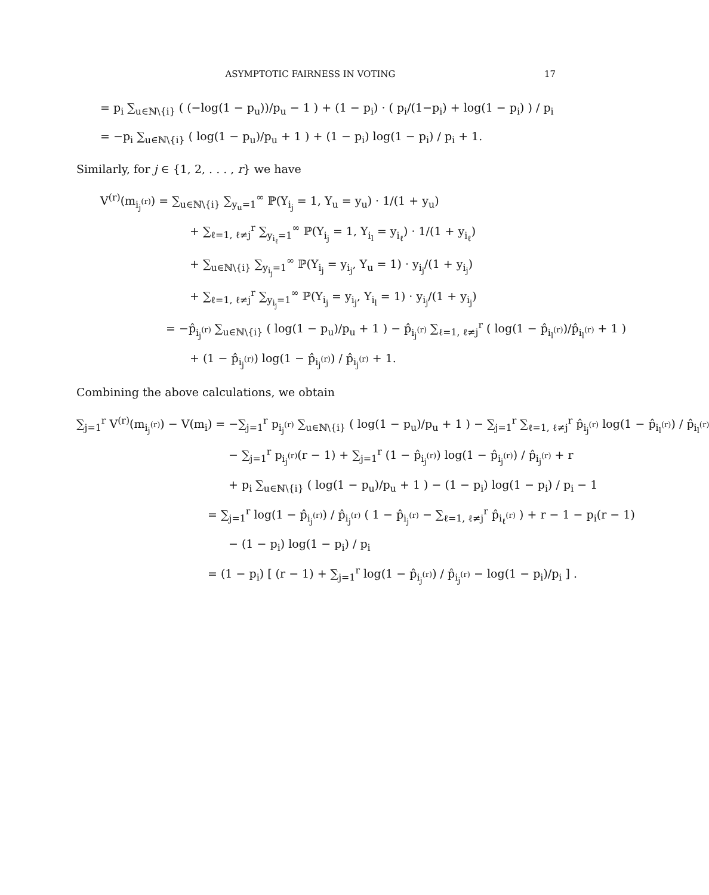ASYMPTOTIC FAIRNESS IN VOTING 17
= p<sub>i</sub> ∑<sub>u∈ℕ\{i}</sub> ( (−log(1 − p<sub>u</sub>))/p<sub>u</sub> − 1 ) + (1 − p<sub>i</sub>) · ( p<sub>i</sub>/(1−p<sub>i</sub>) + log(1 − p<sub>i</sub>) ) / p<sub>i</sub>
= −p<sub>i</sub> ∑<sub>u∈ℕ\{i}</sub> ( log(1 − p<sub>u</sub>)/p<sub>u</sub> + 1 ) + (1 − p<sub>i</sub>) log(1 − p<sub>i</sub>) / p<sub>i</sub> + 1.
Similarly, for j ∈ {1, 2, . . . , r} we have
V<sup>(r)</sup>(m<sub>i<sub>j</sub><sup>(r)</sup></sub>) = ∑<sub>u∈ℕ\{i}</sub> ∑<sub>y<sub>u</sub>=1</sub><sup>∞</sup> ℙ(Y<sub>i<sub>j</sub></sub> = 1, Y<sub>u</sub> = y<sub>u</sub>) · 1/(1 + y<sub>u</sub>)
+ ∑<sub>ℓ=1, ℓ≠j</sub><sup>r</sup> ∑<sub>y<sub>i<sub>ℓ</sub></sub>=1</sub><sup>∞</sup> ℙ(Y<sub>i<sub>j</sub></sub> = 1, Y<sub>i<sub>l</sub></sub> = y<sub>i<sub>ℓ</sub></sub>) · 1/(1 + y<sub>i<sub>ℓ</sub></sub>)
+ ∑<sub>u∈ℕ\{i}</sub> ∑<sub>y<sub>i<sub>j</sub></sub>=1</sub><sup>∞</sup> ℙ(Y<sub>i<sub>j</sub></sub> = y<sub>i<sub>j</sub></sub>, Y<sub>u</sub> = 1) · y<sub>i<sub>j</sub></sub>/(1 + y<sub>i<sub>j</sub></sub>)
+ ∑<sub>ℓ=1, ℓ≠j</sub><sup>r</sup> ∑<sub>y<sub>i<sub>j</sub></sub>=1</sub><sup>∞</sup> ℙ(Y<sub>i<sub>j</sub></sub> = y<sub>i<sub>j</sub></sub>, Y<sub>i<sub>l</sub></sub> = 1) · y<sub>i<sub>j</sub></sub>/(1 + y<sub>i<sub>j</sub></sub>)
= −p̂<sub>i<sub>j</sub><sup>(r)</sup></sub> ∑<sub>u∈ℕ\{i}</sub> ( log(1 − p<sub>u</sub>)/p<sub>u</sub> + 1 ) − p̂<sub>i<sub>j</sub><sup>(r)</sup></sub> ∑<sub>ℓ=1, ℓ≠j</sub><sup>r</sup> ( log(1 − p̂<sub>i<sub>l</sub><sup>(r)</sup></sub>)/p̂<sub>i<sub>l</sub><sup>(r)</sup></sub> + 1 )
+ (1 − p̂<sub>i<sub>j</sub><sup>(r)</sup></sub>) log(1 − p̂<sub>i<sub>j</sub><sup>(r)</sup></sub>) / p̂<sub>i<sub>j</sub><sup>(r)</sup></sub> + 1.
Combining the above calculations, we obtain
∑<sub>j=1</sub><sup>r</sup> V<sup>(r)</sup>(m<sub>i<sub>j</sub><sup>(r)</sup></sub>) − V(m<sub>i</sub>) = −∑<sub>j=1</sub><sup>r</sup> p<sub>i<sub>j</sub><sup>(r)</sup></sub> ∑<sub>u∈ℕ\{i}</sub> ( log(1 − p<sub>u</sub>)/p<sub>u</sub> + 1 ) − ∑<sub>j=1</sub><sup>r</sup> ∑<sub>ℓ=1, ℓ≠j</sub><sup>r</sup> p̂<sub>i<sub>j</sub><sup>(r)</sup></sub> log(1 − p̂<sub>i<sub>l</sub><sup>(r)</sup></sub>) / p̂<sub>i<sub>l</sub><sup>(r)</sup></sub>
− ∑<sub>j=1</sub><sup>r</sup> p<sub>i<sub>j</sub><sup>(r)</sup></sub>(r − 1) + ∑<sub>j=1</sub><sup>r</sup> (1 − p̂<sub>i<sub>j</sub><sup>(r)</sup></sub>) log(1 − p̂<sub>i<sub>j</sub><sup>(r)</sup></sub>) / p̂<sub>i<sub>j</sub><sup>(r)</sup></sub> + r
+ p<sub>i</sub> ∑<sub>u∈ℕ\{i}</sub> ( log(1 − p<sub>u</sub>)/p<sub>u</sub> + 1 ) − (1 − p<sub>i</sub>) log(1 − p<sub>i</sub>) / p<sub>i</sub> − 1
= ∑<sub>j=1</sub><sup>r</sup> log(1 − p̂<sub>i<sub>j</sub><sup>(r)</sup></sub>) / p̂<sub>i<sub>j</sub><sup>(r)</sup></sub> ( 1 − p̂<sub>i<sub>j</sub><sup>(r)</sup></sub> − ∑<sub>ℓ=1, ℓ≠j</sub><sup>r</sup> p̂<sub>i<sub>ℓ</sub><sup>(r)</sup></sub> ) + r − 1 − p<sub>i</sub>(r − 1)
− (1 − p<sub>i</sub>) log(1 − p<sub>i</sub>) / p<sub>i</sub>
= (1 − p<sub>i</sub>) [ (r − 1) + ∑<sub>j=1</sub><sup>r</sup> log(1 − p̂<sub>i<sub>j</sub><sup>(r)</sup></sub>) / p̂<sub>i<sub>j</sub><sup>(r)</sup></sub> − log(1 − p<sub>i</sub>)/p<sub>i</sub> ] .